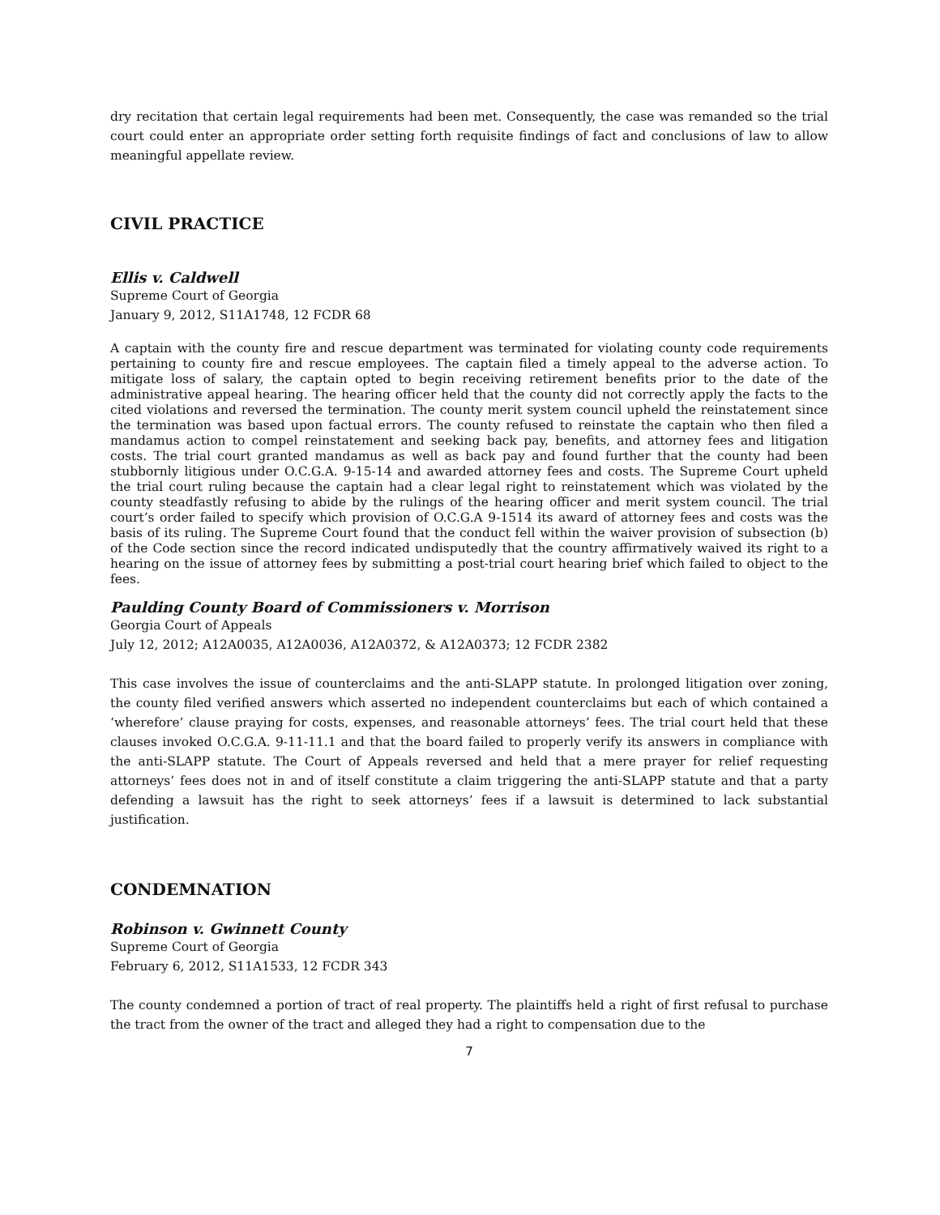dry recitation that certain legal requirements had been met. Consequently, the case was remanded so the trial court could enter an appropriate order setting forth requisite findings of fact and conclusions of law to allow meaningful appellate review.
CIVIL PRACTICE
Ellis v. Caldwell
Supreme Court of Georgia
January 9, 2012, S11A1748, 12 FCDR 68
A captain with the county fire and rescue department was terminated for violating county code requirements pertaining to county fire and rescue employees. The captain filed a timely appeal to the adverse action. To mitigate loss of salary, the captain opted to begin receiving retirement benefits prior to the date of the administrative appeal hearing. The hearing officer held that the county did not correctly apply the facts to the cited violations and reversed the termination. The county merit system council upheld the reinstatement since the termination was based upon factual errors. The county refused to reinstate the captain who then filed a mandamus action to compel reinstatement and seeking back pay, benefits, and attorney fees and litigation costs. The trial court granted mandamus as well as back pay and found further that the county had been stubbornly litigious under O.C.G.A. 9-15-14 and awarded attorney fees and costs. The Supreme Court upheld the trial court ruling because the captain had a clear legal right to reinstatement which was violated by the county steadfastly refusing to abide by the rulings of the hearing officer and merit system council. The trial court’s order failed to specify which provision of O.C.G.A 9-1514 its award of attorney fees and costs was the basis of its ruling. The Supreme Court found that the conduct fell within the waiver provision of subsection (b) of the Code section since the record indicated undisputedly that the country affirmatively waived its right to a hearing on the issue of attorney fees by submitting a post-trial court hearing brief which failed to object to the fees.
Paulding County Board of Commissioners v. Morrison
Georgia Court of Appeals
July 12, 2012; A12A0035, A12A0036, A12A0372, & A12A0373; 12 FCDR 2382
This case involves the issue of counterclaims and the anti-SLAPP statute. In prolonged litigation over zoning, the county filed verified answers which asserted no independent counterclaims but each of which contained a ‘wherefore’ clause praying for costs, expenses, and reasonable attorneys’ fees. The trial court held that these clauses invoked O.C.G.A. 9-11-11.1 and that the board failed to properly verify its answers in compliance with the anti-SLAPP statute. The Court of Appeals reversed and held that a mere prayer for relief requesting attorneys’ fees does not in and of itself constitute a claim triggering the anti-SLAPP statute and that a party defending a lawsuit has the right to seek attorneys’ fees if a lawsuit is determined to lack substantial justification.
CONDEMNATION
Robinson v. Gwinnett County
Supreme Court of Georgia
February 6, 2012, S11A1533, 12 FCDR 343
The county condemned a portion of tract of real property. The plaintiffs held a right of first refusal to purchase the tract from the owner of the tract and alleged they had a right to compensation due to the
7